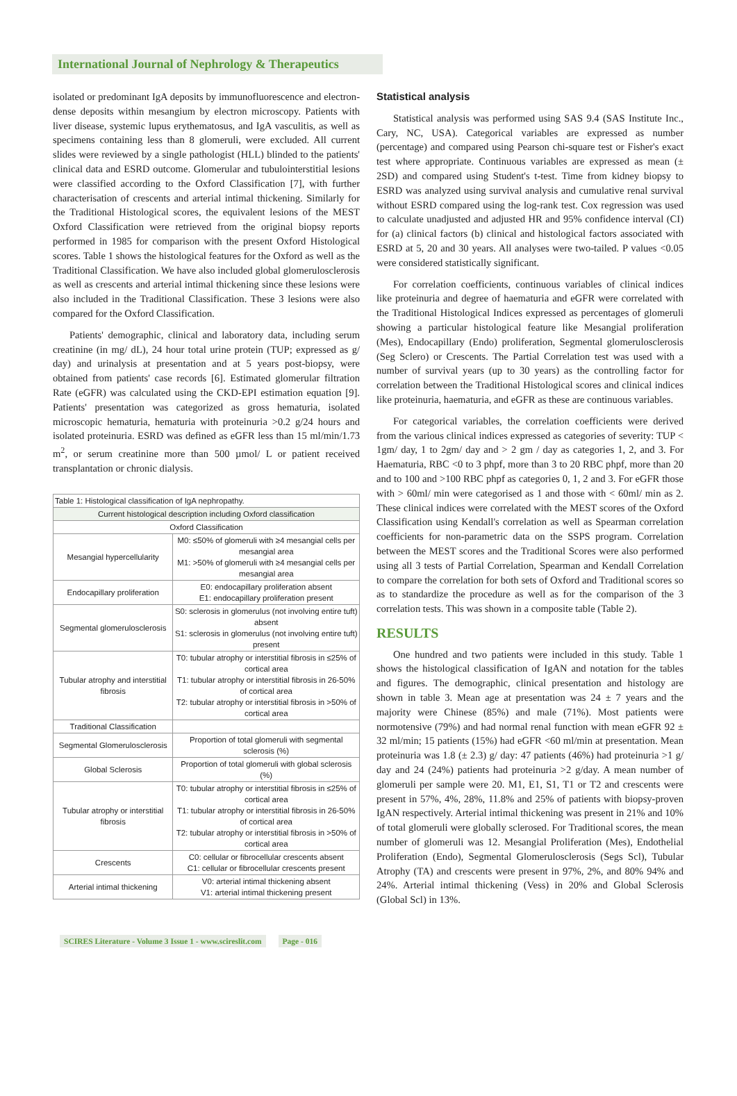International Journal of Nephrology & Therapeutics
isolated or predominant IgA deposits by immunofluorescence and electron-dense deposits within mesangium by electron microscopy. Patients with liver disease, systemic lupus erythematosus, and IgA vasculitis, as well as specimens containing less than 8 glomeruli, were excluded. All current slides were reviewed by a single pathologist (HLL) blinded to the patients' clinical data and ESRD outcome. Glomerular and tubulointerstitial lesions were classified according to the Oxford Classification [7], with further characterisation of crescents and arterial intimal thickening. Similarly for the Traditional Histological scores, the equivalent lesions of the MEST Oxford Classification were retrieved from the original biopsy reports performed in 1985 for comparison with the present Oxford Histological scores. Table 1 shows the histological features for the Oxford as well as the Traditional Classification. We have also included global glomerulosclerosis as well as crescents and arterial intimal thickening since these lesions were also included in the Traditional Classification. These 3 lesions were also compared for the Oxford Classification.
Patients' demographic, clinical and laboratory data, including serum creatinine (in mg/ dL), 24 hour total urine protein (TUP; expressed as g/ day) and urinalysis at presentation and at 5 years post-biopsy, were obtained from patients' case records [6]. Estimated glomerular filtration Rate (eGFR) was calculated using the CKD-EPI estimation equation [9]. Patients' presentation was categorized as gross hematuria, isolated microscopic hematuria, hematuria with proteinuria >0.2 g/24 hours and isolated proteinuria. ESRD was defined as eGFR less than 15 ml/min/1.73 m<sup>2</sup>, or serum creatinine more than 500 µmol/ L or patient received transplantation or chronic dialysis.
| Table 1: Histological classification of IgA nephropathy. | |
| Current histological description including Oxford classification | |
| Oxford Classification | |
| Mesangial hypercellularity | M0: ≤50% of glomeruli with ≥4 mesangial cells per mesangial area M1: >50% of glomeruli with ≥4 mesangial cells per mesangial area |
| Endocapillary proliferation | E0: endocapillary proliferation absent E1: endocapillary proliferation present |
| Segmental glomerulosclerosis | S0: sclerosis in glomerulus (not involving entire tuft) absent S1: sclerosis in glomerulus (not involving entire tuft) present |
| Tubular atrophy and interstitial fibrosis | T0: tubular atrophy or interstitial fibrosis in ≤25% of cortical area T1: tubular atrophy or interstitial fibrosis in 26-50% of cortical area T2: tubular atrophy or interstitial fibrosis in >50% of cortical area |
| Traditional Classification | |
| Segmental Glomerulosclerosis | Proportion of total glomeruli with segmental sclerosis (%) |
| Global Sclerosis | Proportion of total glomeruli with global sclerosis (%) |
| Tubular atrophy or interstitial fibrosis | T0: tubular atrophy or interstitial fibrosis in ≤25% of cortical area T1: tubular atrophy or interstitial fibrosis in 26-50% of cortical area T2: tubular atrophy or interstitial fibrosis in >50% of cortical area |
| Crescents | C0: cellular or fibrocellular crescents absent C1: cellular or fibrocellular crescents present |
| Arterial intimal thickening | V0: arterial intimal thickening absent V1: arterial intimal thickening present |
Statistical analysis
Statistical analysis was performed using SAS 9.4 (SAS Institute Inc., Cary, NC, USA). Categorical variables are expressed as number (percentage) and compared using Pearson chi-square test or Fisher's exact test where appropriate. Continuous variables are expressed as mean (± 2SD) and compared using Student's t-test. Time from kidney biopsy to ESRD was analyzed using survival analysis and cumulative renal survival without ESRD compared using the log-rank test. Cox regression was used to calculate unadjusted and adjusted HR and 95% confidence interval (CI) for (a) clinical factors (b) clinical and histological factors associated with ESRD at 5, 20 and 30 years. All analyses were two-tailed. P values <0.05 were considered statistically significant.
For correlation coefficients, continuous variables of clinical indices like proteinuria and degree of haematuria and eGFR were correlated with the Traditional Histological Indices expressed as percentages of glomeruli showing a particular histological feature like Mesangial proliferation (Mes), Endocapillary (Endo) proliferation, Segmental glomerulosclerosis (Seg Sclero) or Crescents. The Partial Correlation test was used with a number of survival years (up to 30 years) as the controlling factor for correlation between the Traditional Histological scores and clinical indices like proteinuria, haematuria, and eGFR as these are continuous variables.
For categorical variables, the correlation coefficients were derived from the various clinical indices expressed as categories of severity: TUP < 1gm/ day, 1 to 2gm/ day and > 2 gm / day as categories 1, 2, and 3. For Haematuria, RBC <0 to 3 phpf, more than 3 to 20 RBC phpf, more than 20 and to 100 and >100 RBC phpf as categories 0, 1, 2 and 3. For eGFR those with > 60ml/ min were categorised as 1 and those with < 60ml/ min as 2. These clinical indices were correlated with the MEST scores of the Oxford Classification using Kendall's correlation as well as Spearman correlation coefficients for non-parametric data on the SSPS program. Correlation between the MEST scores and the Traditional Scores were also performed using all 3 tests of Partial Correlation, Spearman and Kendall Correlation to compare the correlation for both sets of Oxford and Traditional scores so as to standardize the procedure as well as for the comparison of the 3 correlation tests. This was shown in a composite table (Table 2).
RESULTS
One hundred and two patients were included in this study. Table 1 shows the histological classification of IgAN and notation for the tables and figures. The demographic, clinical presentation and histology are shown in table 3. Mean age at presentation was 24 ± 7 years and the majority were Chinese (85%) and male (71%). Most patients were normotensive (79%) and had normal renal function with mean eGFR 92 ± 32 ml/min; 15 patients (15%) had eGFR <60 ml/min at presentation. Mean proteinuria was 1.8 (± 2.3) g/ day: 47 patients (46%) had proteinuria >1 g/ day and 24 (24%) patients had proteinuria >2 g/day. A mean number of glomeruli per sample were 20. M1, E1, S1, T1 or T2 and crescents were present in 57%, 4%, 28%, 11.8% and 25% of patients with biopsy-proven IgAN respectively. Arterial intimal thickening was present in 21% and 10% of total glomeruli were globally sclerosed. For Traditional scores, the mean number of glomeruli was 12. Mesangial Proliferation (Mes), Endothelial Proliferation (Endo), Segmental Glomerulosclerosis (Segs Scl), Tubular Atrophy (TA) and crescents were present in 97%, 2%, and 80% 94% and 24%. Arterial intimal thickening (Vess) in 20% and Global Sclerosis (Global Scl) in 13%.
SCIRES Literature - Volume 3 Issue 1 - www.scireslit.com Page - 016